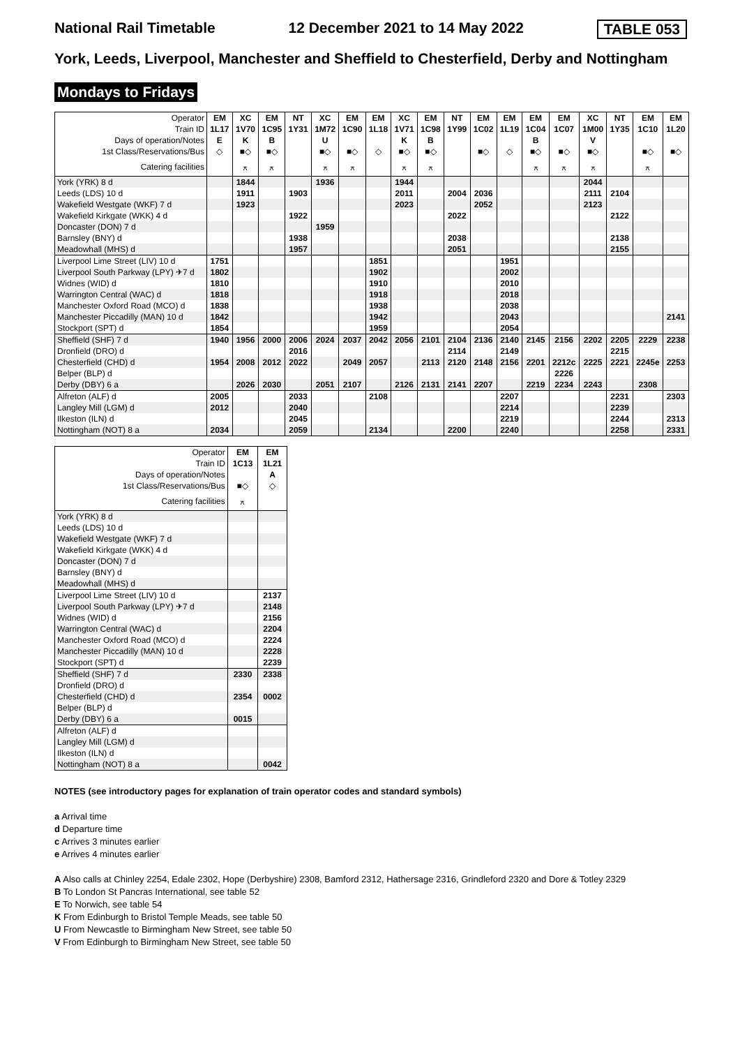National Rail Timetable 12 December 2021 to 14 May 2022 TABLE 053
York, Leeds, Liverpool, Manchester and Sheffield to Chesterfield, Derby and Nottingham
Mondays to Fridays
| Operator | EM | XC | EM | NT | XC | EM | EM | XC | EM | NT | EM | EM | EM | EM | XC | NT | EM | EM |
| Train ID | 1L17 | 1V70 | 1C95 | 1Y31 | 1M72 | 1C90 | 1L18 | 1V71 | 1C98 | 1Y99 | 1C02 | 1L19 | 1C04 | 1C07 | 1M00 | 1Y35 | 1C10 | 1L20 |
| Days of operation/Notes | E | K | B | | U | | | K | B | | | | B | | V | | | |
| 1st Class/Reservations/Bus | ◇ | ■◇ | ■◇ | | ■◇ | ■◇ | ◇ | ■◇ | ■◇ | | ■◇ | ◇ | ■◇ | ■◇ | ■◇ | | ■◇ | ■◇ |
| Catering facilities | | ⚻ | ⚻ | | ⚻ | ⚻ | | ⚻ | ⚻ | | | | ⚻ | ⚻ | ⚻ | | ⚻ | |
| York (YRK) 8 d | | 1844 | | | 1936 | | | 1944 | | | | | | | 2044 | | | |
| Leeds (LDS) 10 d | | 1911 | | 1903 | | | | 2011 | | 2004 | 2036 | | | | 2111 | 2104 | | |
| Wakefield Westgate (WKF) 7 d | | 1923 | | | | | | 2023 | | | 2052 | | | | 2123 | | | |
| Wakefield Kirkgate (WKK) 4 d | | | | 1922 | | | | | | 2022 | | | | | | 2122 | | |
| Doncaster (DON) 7 d | | | | | 1959 | | | | | | | | | | | | | |
| Barnsley (BNY) d | | | | 1938 | | | | | | 2038 | | | | | | 2138 | | |
| Meadowhall (MHS) d | | | | 1957 | | | | | | 2051 | | | | | | 2155 | | |
| Liverpool Lime Street (LIV) 10 d | 1751 | | | | | | 1851 | | | | | 1951 | | | | | | |
| Liverpool South Parkway (LPY) ✈7 d | 1802 | | | | | | 1902 | | | | | 2002 | | | | | | |
| Widnes (WID) d | 1810 | | | | | | 1910 | | | | | 2010 | | | | | | |
| Warrington Central (WAC) d | 1818 | | | | | | 1918 | | | | | 2018 | | | | | | |
| Manchester Oxford Road (MCO) d | 1838 | | | | | | 1938 | | | | | 2038 | | | | | | |
| Manchester Piccadilly (MAN) 10 d | 1842 | | | | | | 1942 | | | | | 2043 | | | | | | 2141 |
| Stockport (SPT) d | 1854 | | | | | | 1959 | | | | | 2054 | | | | | | |
| Sheffield (SHF) 7 d | 1940 | 1956 | 2000 | 2006 | 2024 | 2037 | 2042 | 2056 | 2101 | 2104 | 2136 | 2140 | 2145 | 2156 | 2202 | 2205 | 2229 | 2238 |
| Dronfield (DRO) d | | | | 2016 | | | | | | 2114 | | 2149 | | | | 2215 | | |
| Chesterfield (CHD) d | 1954 | 2008 | 2012 | 2022 | | 2049 | 2057 | | 2113 | 2120 | 2148 | 2156 | 2201 | 2212c | 2225 | 2221 | 2245e | 2253 |
| Belper (BLP) d | | | | | | | | | | | | | | 2226 | | | | |
| Derby (DBY) 6 a | | 2026 | 2030 | | 2051 | 2107 | | 2126 | 2131 | 2141 | 2207 | | 2219 | 2234 | 2243 | | 2308 | |
| Alfreton (ALF) d | 2005 | | | 2033 | | | 2108 | | | | | 2207 | | | | 2231 | | 2303 |
| Langley Mill (LGM) d | 2012 | | | 2040 | | | | | | | | 2214 | | | | 2239 | | |
| Ilkeston (ILN) d | | | | 2045 | | | | | | | | 2219 | | | | 2244 | | 2313 |
| Nottingham (NOT) 8 a | 2034 | | | 2059 | | | 2134 | | | 2200 | | 2240 | | | | 2258 | | 2331 |
| Operator | EM | EM |
| Train ID | 1C13 | 1L21 |
| Days of operation/Notes | | A |
| 1st Class/Reservations/Bus | ■◇ | ◇ |
| Catering facilities | ⚻ | |
| York (YRK) 8 d | | |
| Leeds (LDS) 10 d | | |
| Wakefield Westgate (WKF) 7 d | | |
| Wakefield Kirkgate (WKK) 4 d | | |
| Doncaster (DON) 7 d | | |
| Barnsley (BNY) d | | |
| Meadowhall (MHS) d | | |
| Liverpool Lime Street (LIV) 10 d | | 2137 |
| Liverpool South Parkway (LPY) ✈7 d | | 2148 |
| Widnes (WID) d | | 2156 |
| Warrington Central (WAC) d | | 2204 |
| Manchester Oxford Road (MCO) d | | 2224 |
| Manchester Piccadilly (MAN) 10 d | | 2228 |
| Stockport (SPT) d | | 2239 |
| Sheffield (SHF) 7 d | 2330 | 2338 |
| Dronfield (DRO) d | | |
| Chesterfield (CHD) d | 2354 | 0002 |
| Belper (BLP) d | | |
| Derby (DBY) 6 a | 0015 | |
| Alfreton (ALF) d | | |
| Langley Mill (LGM) d | | |
| Ilkeston (ILN) d | | |
| Nottingham (NOT) 8 a | | 0042 |
NOTES (see introductory pages for explanation of train operator codes and standard symbols)
a Arrival time
d Departure time
c Arrives 3 minutes earlier
e Arrives 4 minutes earlier
A Also calls at Chinley 2254, Edale 2302, Hope (Derbyshire) 2308, Bamford 2312, Hathersage 2316, Grindleford 2320 and Dore & Totley 2329
B To London St Pancras International, see table 52
E To Norwich, see table 54
K From Edinburgh to Bristol Temple Meads, see table 50
U From Newcastle to Birmingham New Street, see table 50
V From Edinburgh to Birmingham New Street, see table 50